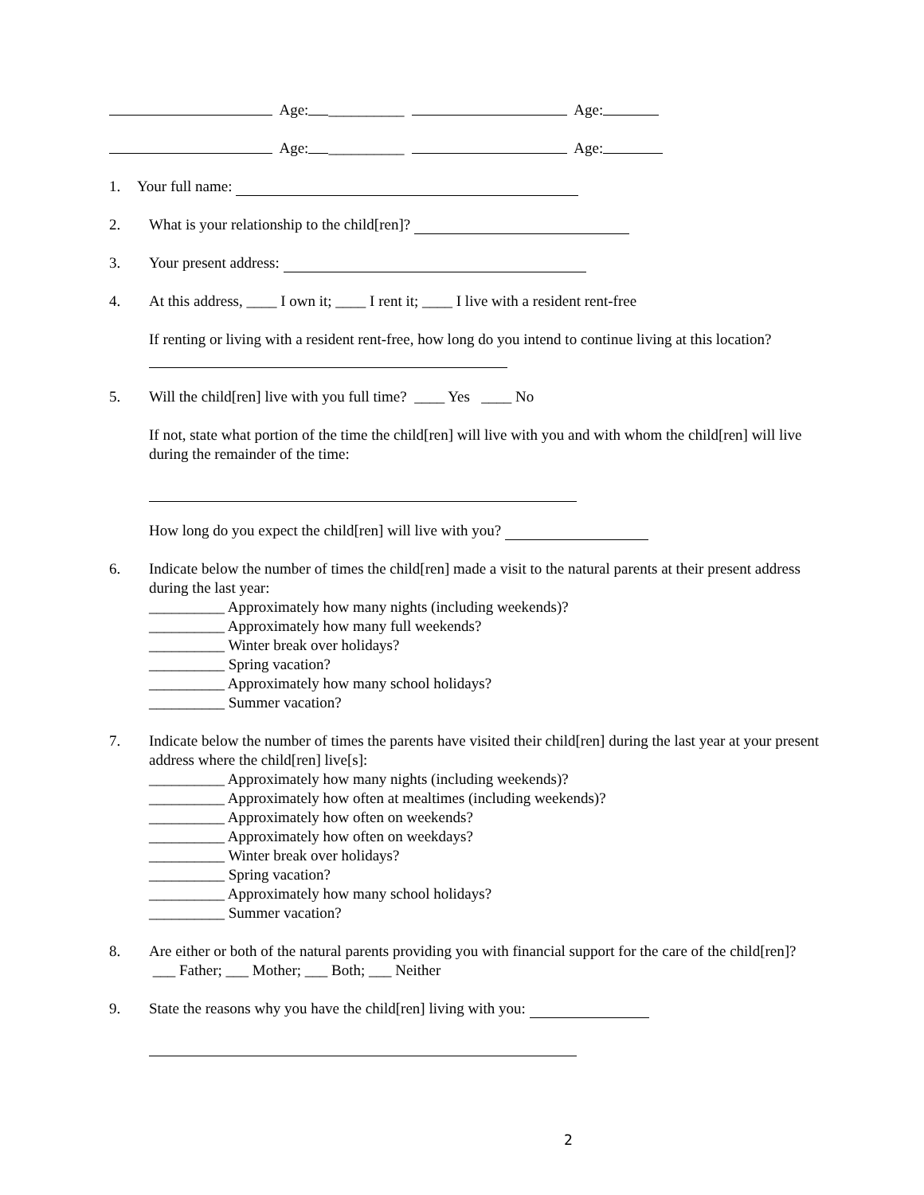Age: __________ Age:
Age: __________ Age:
1. Your full name:
2. What is your relationship to the child[ren]?
3. Your present address:
4. At this address, ____ I own it; ____ I rent it; ____ I live with a resident rent-free
If renting or living with a resident rent-free, how long do you intend to continue living at this location?
5. Will the child[ren] live with you full time? ____ Yes ____ No
If not, state what portion of the time the child[ren] will live with you and with whom the child[ren] will live during the remainder of the time:
How long do you expect the child[ren] will live with you?
6. Indicate below the number of times the child[ren] made a visit to the natural parents at their present address during the last year:
__________ Approximately how many nights (including weekends)?
__________ Approximately how many full weekends?
__________ Winter break over holidays?
__________ Spring vacation?
__________ Approximately how many school holidays?
__________ Summer vacation?
7. Indicate below the number of times the parents have visited their child[ren] during the last year at your present address where the child[ren] live[s]:
__________ Approximately how many nights (including weekends)?
__________ Approximately how often at mealtimes (including weekends)?
__________ Approximately how often on weekends?
__________ Approximately how often on weekdays?
__________ Winter break over holidays?
__________ Spring vacation?
__________ Approximately how many school holidays?
__________ Summer vacation?
8. Are either or both of the natural parents providing you with financial support for the care of the child[ren]? ___ Father; ___ Mother; ___ Both; ___ Neither
9. State the reasons why you have the child[ren] living with you:
2